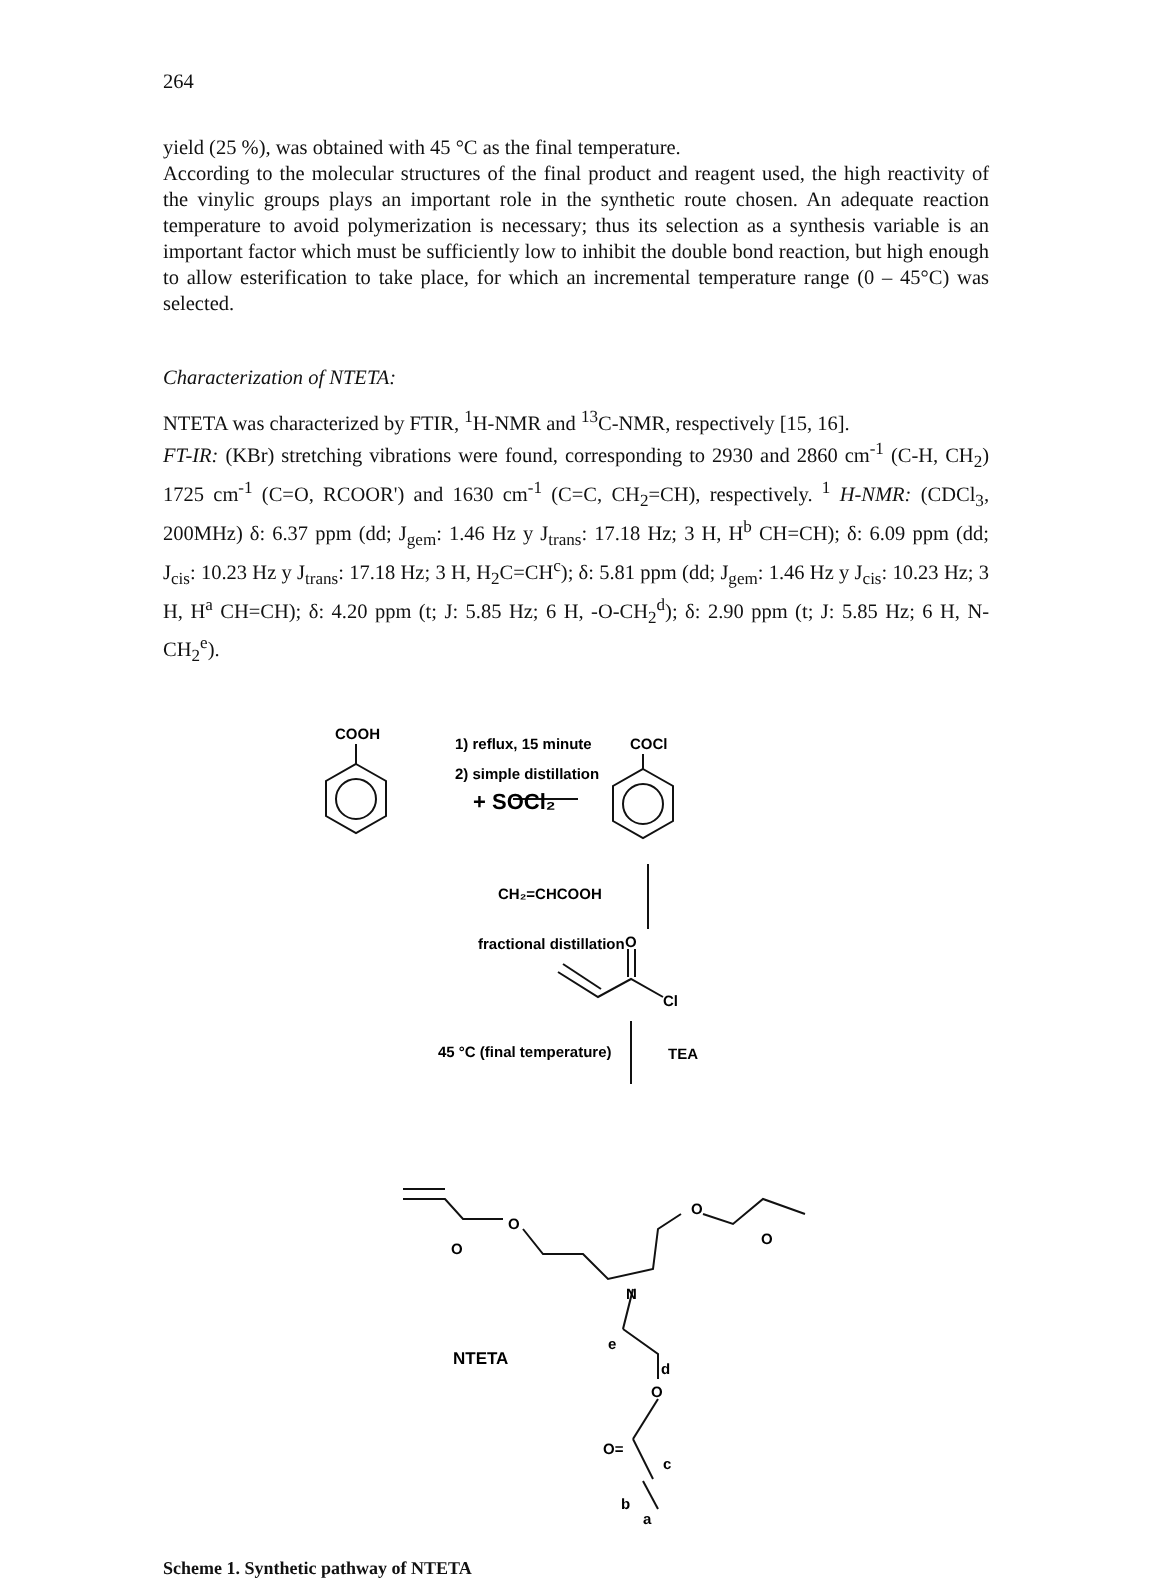264
yield (25 %), was obtained with 45 °C as the final temperature.
According to the molecular structures of the final product and reagent used, the high reactivity of the vinylic groups plays an important role in the synthetic route chosen. An adequate reaction temperature to avoid polymerization is necessary; thus its selection as a synthesis variable is an important factor which must be sufficiently low to inhibit the double bond reaction, but high enough to allow esterification to take place, for which an incremental temperature range (0 – 45°C) was selected.
Characterization of NTETA:
NTETA was characterized by FTIR, <sup>1</sup>H-NMR and <sup>13</sup>C-NMR, respectively [15, 16].
FT-IR: (KBr) stretching vibrations were found, corresponding to 2930 and 2860 cm<sup>-1</sup> (C-H, CH<sub>2</sub>) 1725 cm<sup>-1</sup> (C=O, RCOOR') and 1630 cm<sup>-1</sup> (C=C, CH<sub>2</sub>=CH), respectively. <sup>1</sup> H-NMR: (CDCl<sub>3</sub>, 200MHz) δ: 6.37 ppm (dd; J<sub>gem</sub>: 1.46 Hz y J<sub>trans</sub>: 17.18 Hz; 3 H, H<sup>b</sup> CH=CH); δ: 6.09 ppm (dd; J<sub>cis</sub>: 10.23 Hz y J<sub>trans</sub>: 17.18 Hz; 3 H, H<sub>2</sub>C=CH<sup>c</sup>); δ: 5.81 ppm (dd; J<sub>gem</sub>: 1.46 Hz y J<sub>cis</sub>: 10.23 Hz; 3 H, H<sup>a</sup> CH=CH); δ: 4.20 ppm (t; J: 5.85 Hz; 6 H, -O-CH<sub>2</sub><sup>d</sup>); δ: 2.90 ppm (t; J: 5.85 Hz; 6 H, N-CH<sub>2</sub><sup>e</sup>).
COOH
+ SOCl₂
1) reflux, 15 minute
2) simple distillation
COCl
CH₂=CHCOOH
fractional distillation
O
Cl
45 °C (final temperature)
TEA
O
O
O
O
N
e
d
O
O=
c
b
a
NTETA
Scheme 1. Synthetic pathway of NTETA